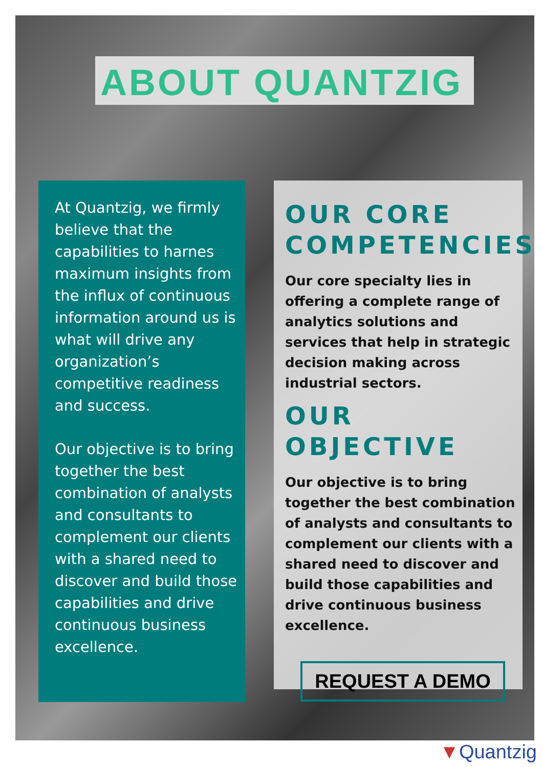ABOUT QUANTZIG
At Quantzig, we firmly believe that the capabilities to harnes maximum insights from the influx of continuous information around us is what will drive any organization’s competitive readiness and success.
Our objective is to bring together the best combination of analysts and consultants to complement our clients with a shared need to discover and build those capabilities and drive continuous business excellence.
OUR CORE COMPETENCIES
Our core specialty lies in offering a complete range of analytics solutions and services that help in strategic decision making across industrial sectors.
OUR OBJECTIVE
Our objective is to bring together the best combination of analysts and consultants to complement our clients with a shared need to discover and build those capabilities and drive continuous business excellence.
REQUEST A DEMO
▼Quantzig